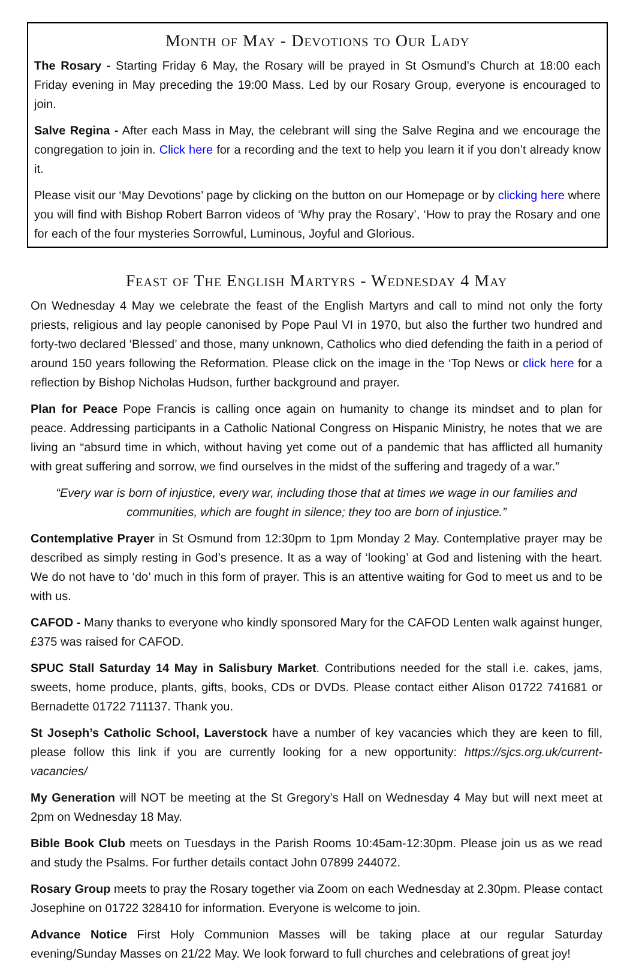Month of May - Devotions to Our Lady
The Rosary - Starting Friday 6 May, the Rosary will be prayed in St Osmund’s Church at 18:00 each Friday evening in May preceding the 19:00 Mass. Led by our Rosary Group, everyone is encouraged to join.
Salve Regina - After each Mass in May, the celebrant will sing the Salve Regina and we encourage the congregation to join in. Click here for a recording and the text to help you learn it if you don’t already know it.
Please visit our ‘May Devotions’ page by clicking on the button on our Homepage or by clicking here where you will find with Bishop Robert Barron videos of ‘Why pray the Rosary’, ‘How to pray the Rosary and one for each of the four mysteries Sorrowful, Luminous, Joyful and Glorious.
Feast of The English Martyrs - Wednesday 4 May
On Wednesday 4 May we celebrate the feast of the English Martyrs and call to mind not only the forty priests, religious and lay people canonised by Pope Paul VI in 1970, but also the further two hundred and forty-two declared ‘Blessed’ and those, many unknown, Catholics who died defending the faith in a period of around 150 years following the Reformation. Please click on the image in the ‘Top News or click here for a reflection by Bishop Nicholas Hudson, further background and prayer.
Plan for Peace Pope Francis is calling once again on humanity to change its mindset and to plan for peace. Addressing participants in a Catholic National Congress on Hispanic Ministry, he notes that we are living an “absurd time in which, without having yet come out of a pandemic that has afflicted all humanity with great suffering and sorrow, we find ourselves in the midst of the suffering and tragedy of a war.”
“Every war is born of injustice, every war, including those that at times we wage in our families and communities, which are fought in silence; they too are born of injustice.”
Contemplative Prayer in St Osmund from 12:30pm to 1pm Monday 2 May. Contemplative prayer may be described as simply resting in God’s presence. It as a way of ‘looking’ at God and listening with the heart. We do not have to ‘do’ much in this form of prayer. This is an attentive waiting for God to meet us and to be with us.
CAFOD - Many thanks to everyone who kindly sponsored Mary for the CAFOD Lenten walk against hunger, £375 was raised for CAFOD.
SPUC Stall Saturday 14 May in Salisbury Market. Contributions needed for the stall i.e. cakes, jams, sweets, home produce, plants, gifts, books, CDs or DVDs. Please contact either Alison 01722 741681 or Bernadette 01722 711137. Thank you.
St Joseph’s Catholic School, Laverstock have a number of key vacancies which they are keen to fill, please follow this link if you are currently looking for a new opportunity: https://sjcs.org.uk/current-vacancies/
My Generation will NOT be meeting at the St Gregory’s Hall on Wednesday 4 May but will next meet at 2pm on Wednesday 18 May.
Bible Book Club meets on Tuesdays in the Parish Rooms 10:45am-12:30pm. Please join us as we read and study the Psalms. For further details contact John 07899 244072.
Rosary Group meets to pray the Rosary together via Zoom on each Wednesday at 2.30pm. Please contact Josephine on 01722 328410 for information. Everyone is welcome to join.
Advance Notice First Holy Communion Masses will be taking place at our regular Saturday evening/Sunday Masses on 21/22 May. We look forward to full churches and celebrations of great joy!